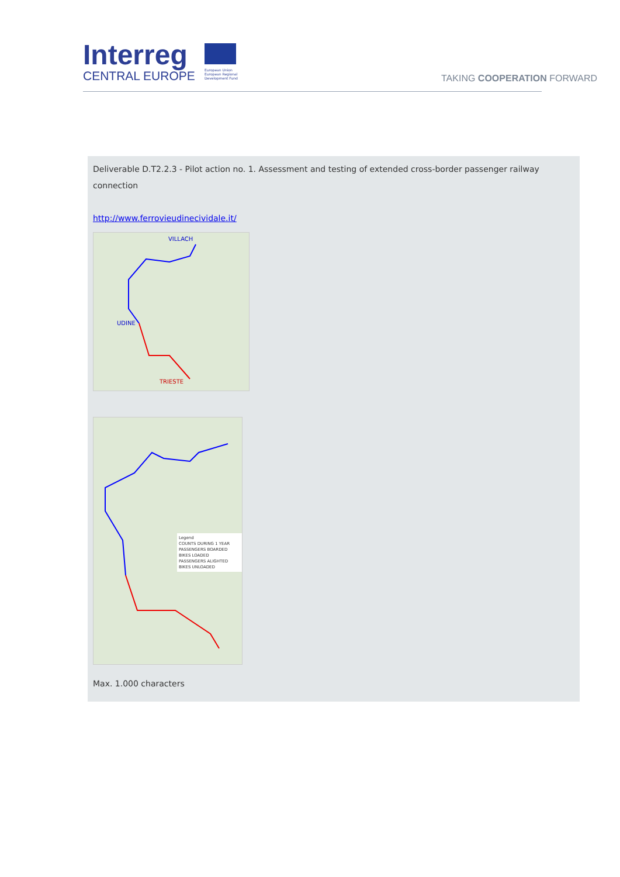Interreg
CENTRAL EUROPE
European Union European Regional Development Fund
TAKING COOPERATION FORWARD
Deliverable D.T2.2.3 - Pilot action no. 1. Assessment and testing of extended cross-border passenger railway connection
http://www.ferrovieudinecividale.it/
VILLACH
UDINE
TRIESTE
Legend
COUNTS DURING 1 YEAR
PASSENGERS BOARDED
BIKES LOADED
PASSENGERS ALIGHTED
BIKES UNLOADED
Max. 1.000 characters